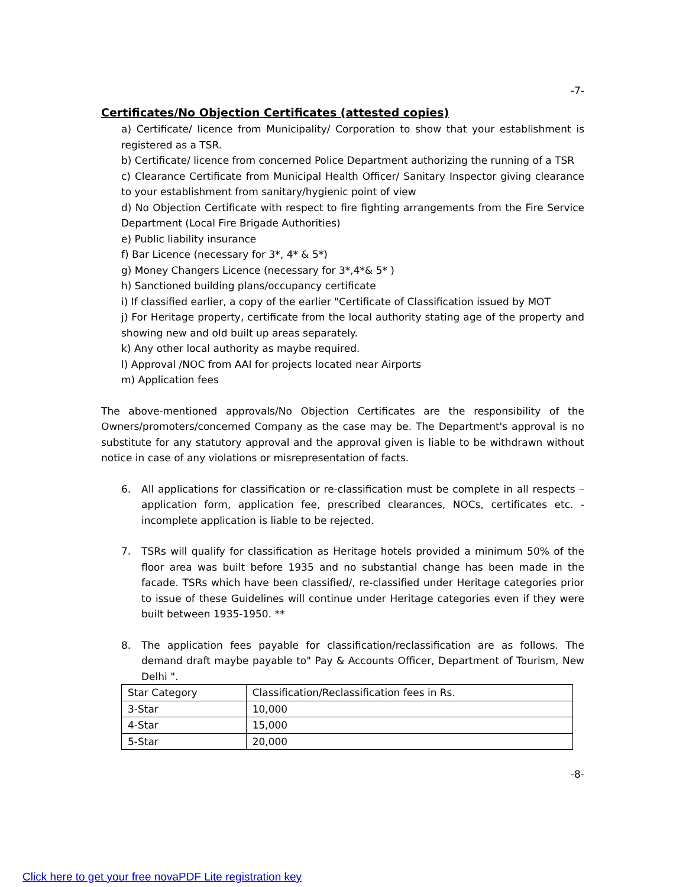-7-
Certificates/No Objection Certificates (attested copies)
a) Certificate/ licence from Municipality/ Corporation to show that your establishment is registered as a TSR.
b) Certificate/ licence from concerned Police Department authorizing the running of a TSR
c) Clearance Certificate from Municipal Health Officer/ Sanitary Inspector giving clearance to your establishment from sanitary/hygienic point of view
d) No Objection Certificate with respect to fire fighting arrangements from the Fire Service Department (Local Fire Brigade Authorities)
e) Public liability insurance
f) Bar Licence (necessary for 3*, 4* & 5*)
g) Money Changers Licence (necessary for 3*,4*& 5* )
h) Sanctioned building plans/occupancy certificate
i) If classified earlier, a copy of the earlier "Certificate of Classification issued by MOT
j) For Heritage property, certificate from the local authority stating age of the property and showing new and old built up areas separately.
k) Any other local authority as maybe required.
l) Approval /NOC from AAI for projects located near Airports
m) Application fees
The above-mentioned approvals/No Objection Certificates are the responsibility of the Owners/promoters/concerned Company as the case may be. The Department's approval is no substitute for any statutory approval and the approval given is liable to be withdrawn without notice in case of any violations or misrepresentation of facts.
6. All applications for classification or re-classification must be complete in all respects – application form, application fee, prescribed clearances, NOCs, certificates etc. - incomplete application is liable to be rejected.
7. TSRs will qualify for classification as Heritage hotels provided a minimum 50% of the floor area was built before 1935 and no substantial change has been made in the facade. TSRs which have been classified/, re-classified under Heritage categories prior to issue of these Guidelines will continue under Heritage categories even if they were built between 1935-1950. **
8. The application fees payable for classification/reclassification are as follows. The demand draft maybe payable to" Pay & Accounts Officer, Department of Tourism, New Delhi ".
| Star Category | Classification/Reclassification fees in Rs. |
| 3-Star | 10,000 |
| 4-Star | 15,000 |
| 5-Star | 20,000 |
-8-
Click here to get your free novaPDF Lite registration key